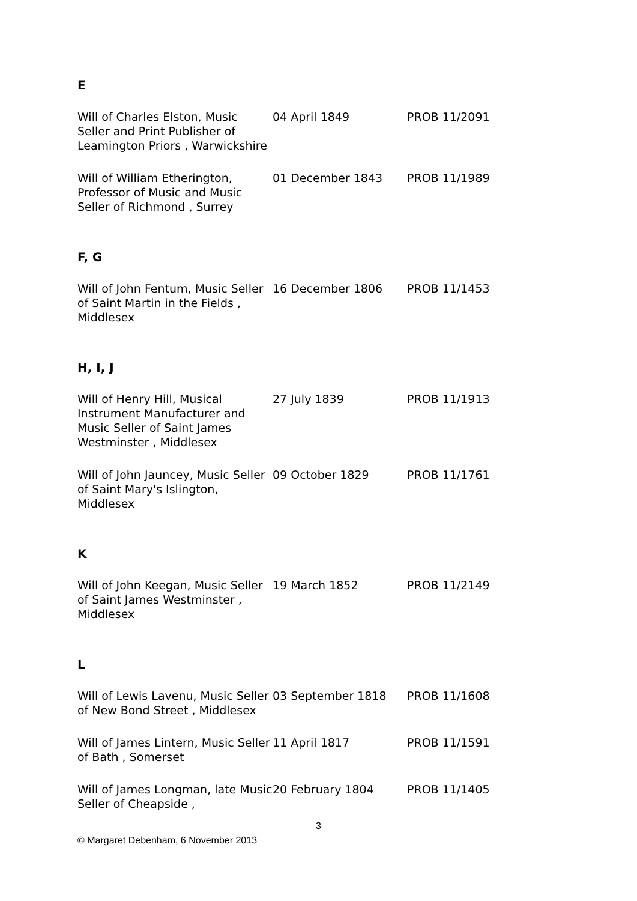E
| Will of Charles Elston, Music Seller and Print Publisher of Leamington Priors , Warwickshire | 04 April 1849 | PROB 11/2091 |
| Will of William Etherington, Professor of Music and Music Seller of Richmond , Surrey | 01 December 1843 | PROB 11/1989 |
F, G
| Will of John Fentum, Music Seller of Saint Martin in the Fields , Middlesex | 16 December 1806 | PROB 11/1453 |
H, I, J
| Will of Henry Hill, Musical Instrument Manufacturer and Music Seller of Saint James Westminster , Middlesex | 27 July 1839 | PROB 11/1913 |
| Will of John Jauncey, Music Seller of Saint Mary's Islington, Middlesex | 09 October 1829 | PROB 11/1761 |
K
| Will of John Keegan, Music Seller of Saint James Westminster , Middlesex | 19 March 1852 | PROB 11/2149 |
L
| Will of Lewis Lavenu, Music Seller of New Bond Street , Middlesex | 03 September 1818 | PROB 11/1608 |
| Will of James Lintern, Music Seller of Bath , Somerset | 11 April 1817 | PROB 11/1591 |
| Will of James Longman, late Music Seller of Cheapside , | 20 February 1804 | PROB 11/1405 |
3
© Margaret Debenham, 6 November 2013